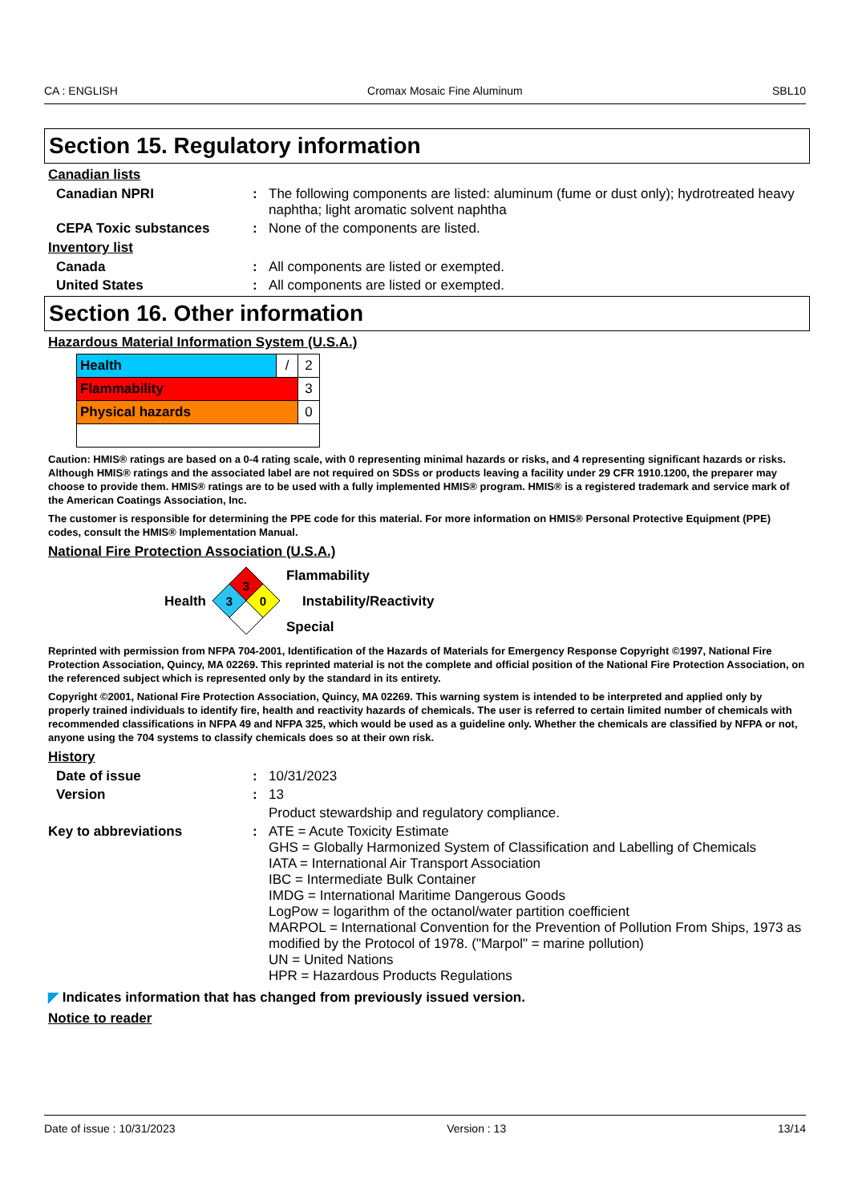CA : ENGLISH Cromax Mosaic Fine Aluminum SBL10
Section 15. Regulatory information
Canadian lists
Canadian NPRI : The following components are listed: aluminum (fume or dust only); hydrotreated heavy naphtha; light aromatic solvent naphtha
CEPA Toxic substances : None of the components are listed.
Inventory list
Canada : All components are listed or exempted.
United States : All components are listed or exempted.
Section 16. Other information
Hazardous Material Information System (U.S.A.)
| Health | / | 2 |
| Flammability | | 3 |
| Physical hazards | | 0 |
Caution: HMIS® ratings are based on a 0-4 rating scale, with 0 representing minimal hazards or risks, and 4 representing significant hazards or risks. Although HMIS® ratings and the associated label are not required on SDSs or products leaving a facility under 29 CFR 1910.1200, the preparer may choose to provide them. HMIS® ratings are to be used with a fully implemented HMIS® program. HMIS® is a registered trademark and service mark of the American Coatings Association, Inc.
The customer is responsible for determining the PPE code for this material. For more information on HMIS® Personal Protective Equipment (PPE) codes, consult the HMIS® Implementation Manual.
National Fire Protection Association (U.S.A.)
Health
3
3
0
Flammability
Instability/Reactivity
Special
Reprinted with permission from NFPA 704-2001, Identification of the Hazards of Materials for Emergency Response Copyright ©1997, National Fire Protection Association, Quincy, MA 02269. This reprinted material is not the complete and official position of the National Fire Protection Association, on the referenced subject which is represented only by the standard in its entirety.
Copyright ©2001, National Fire Protection Association, Quincy, MA 02269. This warning system is intended to be interpreted and applied only by properly trained individuals to identify fire, health and reactivity hazards of chemicals. The user is referred to certain limited number of chemicals with recommended classifications in NFPA 49 and NFPA 325, which would be used as a guideline only. Whether the chemicals are classified by NFPA or not, anyone using the 704 systems to classify chemicals does so at their own risk.
History
Date of issue : 10/31/2023
Version : 13
Product stewardship and regulatory compliance.
Key to abbreviations : ATE = Acute Toxicity Estimate
GHS = Globally Harmonized System of Classification and Labelling of Chemicals
IATA = International Air Transport Association
IBC = Intermediate Bulk Container
IMDG = International Maritime Dangerous Goods
LogPow = logarithm of the octanol/water partition coefficient
MARPOL = International Convention for the Prevention of Pollution From Ships, 1973 as modified by the Protocol of 1978. ("Marpol" = marine pollution)
UN = United Nations
HPR = Hazardous Products Regulations
◤ Indicates information that has changed from previously issued version.
Notice to reader
Date of issue : 10/31/2023 Version : 13 13/14